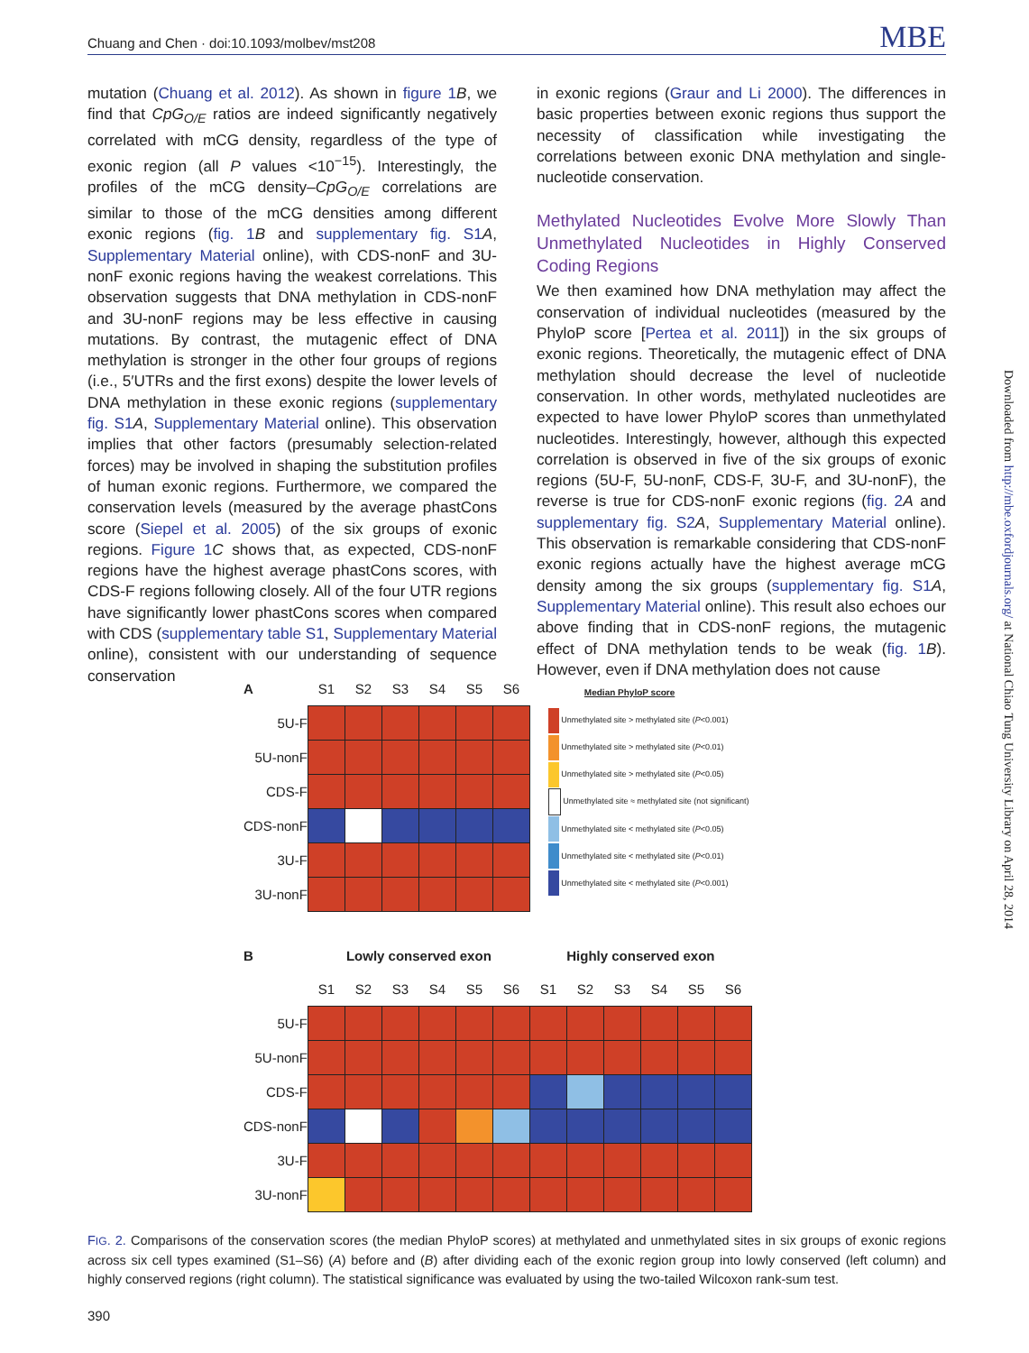Chuang and Chen · doi:10.1093/molbev/mst208 MBE
mutation (Chuang et al. 2012). As shown in figure 1 B, we find that CpG<sub>O/E</sub> ratios are indeed significantly negatively correlated with mCG density, regardless of the type of exonic region (all P values <10<sup>−15</sup>). Interestingly, the profiles of the mCG density–CpG<sub>O/E</sub> correlations are similar to those of the mCG densities among different exonic regions (fig. 1 B and supplementary fig. S1 A, Supplementary Material online), with CDS-nonF and 3U-nonF exonic regions having the weakest correlations. This observation suggests that DNA methylation in CDS-nonF and 3U-nonF regions may be less effective in causing mutations. By contrast, the mutagenic effect of DNA methylation is stronger in the other four groups of regions (i.e., 5′UTRs and the first exons) despite the lower levels of DNA methylation in these exonic regions (supplementary fig. S1 A, Supplementary Material online). This observation implies that other factors (presumably selection-related forces) may be involved in shaping the substitution profiles of human exonic regions. Furthermore, we compared the conservation levels (measured by the average phastCons score (Siepel et al. 2005) of the six groups of exonic regions. Figure 1 C shows that, as expected, CDS-nonF regions have the highest average phastCons scores, with CDS-F regions following closely. All of the four UTR regions have significantly lower phastCons scores when compared with CDS (supplementary table S1, Supplementary Material online), consistent with our understanding of sequence conservation
in exonic regions (Graur and Li 2000). The differences in basic properties between exonic regions thus support the necessity of classification while investigating the correlations between exonic DNA methylation and single-nucleotide conservation.
Methylated Nucleotides Evolve More Slowly Than Unmethylated Nucleotides in Highly Conserved Coding Regions
We then examined how DNA methylation may affect the conservation of individual nucleotides (measured by the PhyloP score [Pertea et al. 2011]) in the six groups of exonic regions. Theoretically, the mutagenic effect of DNA methylation should decrease the level of nucleotide conservation. In other words, methylated nucleotides are expected to have lower PhyloP scores than unmethylated nucleotides. Interestingly, however, although this expected correlation is observed in five of the six groups of exonic regions (5U-F, 5U-nonF, CDS-F, 3U-F, and 3U-nonF), the reverse is true for CDS-nonF exonic regions (fig. 2 A and supplementary fig. S2 A, Supplementary Material online). This observation is remarkable considering that CDS-nonF exonic regions actually have the highest average mCG density among the six groups (supplementary fig. S1 A, Supplementary Material online). This result also echoes our above finding that in CDS-nonF regions, the mutagenic effect of DNA methylation tends to be weak (fig. 1 B). However, even if DNA methylation does not cause
Downloaded from http://mbe.oxfordjournals.org/ at National Chiao Tung University Library on April 28, 2014
| A | S1 | S2 | S3 | S4 | S5 | S6 |
| 5U-F | | | | | | |
| 5U-nonF | | | | | | |
| CDS-F | | | | | | |
| CDS-nonF | | | | | | |
| 3U-F | | | | | | |
| 3U-nonF | | | | | | |
Median PhyloP score
Unmethylated site > methylated site (P<0.001)
Unmethylated site > methylated site (P<0.01)
Unmethylated site > methylated site (P<0.05)
Unmethylated site ≈ methylated site (not significant)
Unmethylated site < methylated site (P<0.05)
Unmethylated site < methylated site (P<0.01)
Unmethylated site < methylated site (P<0.001)
| B | Lowly conserved exon | | | | | | Highly conserved exon | | | | | |
| | S1 | S2 | S3 | S4 | S5 | S6 | S1 | S2 | S3 | S4 | S5 | S6 |
| 5U-F | | | | | | | | | | | | |
| 5U-nonF | | | | | | | | | | | | |
| CDS-F | | | | | | | | | | | | |
| CDS-nonF | | | | | | | | | | | | |
| 3U-F | | | | | | | | | | | | |
| 3U-nonF | | | | | | | | | | | | |
FIG. 2. Comparisons of the conservation scores (the median PhyloP scores) at methylated and unmethylated sites in six groups of exonic regions across six cell types examined (S1–S6) (A) before and (B) after dividing each of the exonic region group into lowly conserved (left column) and highly conserved regions (right column). The statistical significance was evaluated by using the two-tailed Wilcoxon rank-sum test.
390